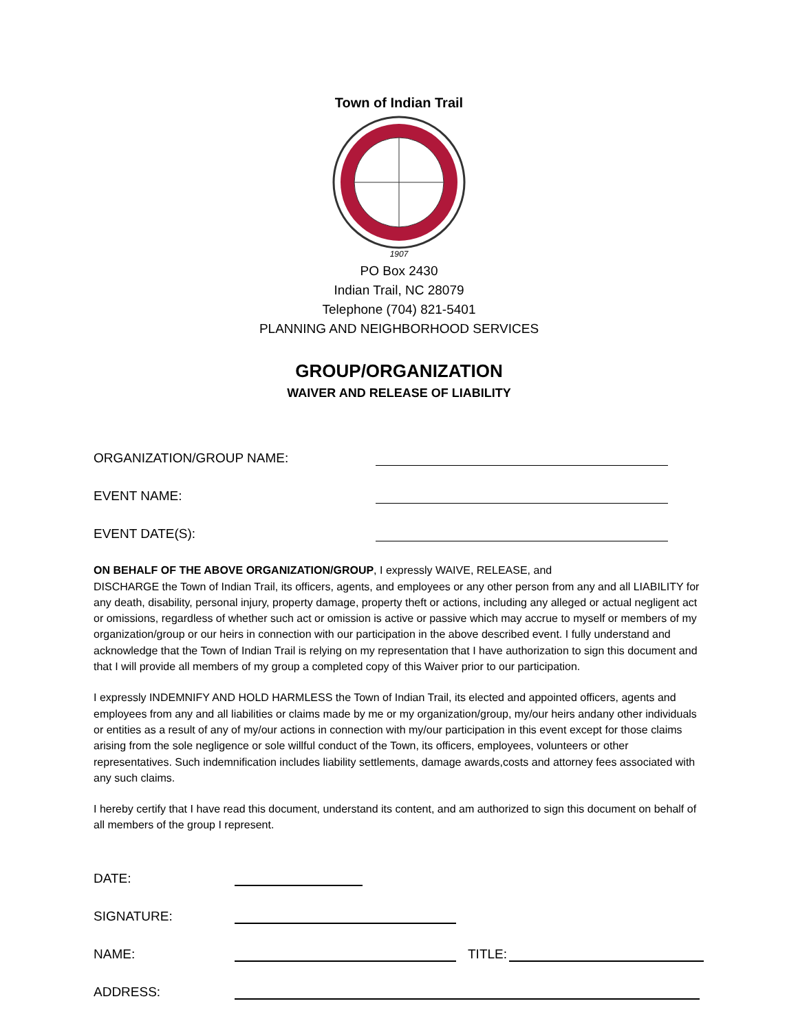Town of Indian Trail
1907
PO Box 2430
Indian Trail, NC 28079
Telephone (704) 821-5401
PLANNING AND NEIGHBORHOOD SERVICES
GROUP/ORGANIZATION
WAIVER AND RELEASE OF LIABILITY
ORGANIZATION/GROUP NAME:
EVENT NAME:
EVENT DATE(S):
ON BEHALF OF THE ABOVE ORGANIZATION/GROUP, I expressly WAIVE, RELEASE, and
DISCHARGE the Town of Indian Trail, its officers, agents, and employees or any other person from any and all LIABILITY for any death, disability, personal injury, property damage, property theft or actions, including any alleged or actual negligent act or omissions, regardless of whether such act or omission is active or passive which may accrue to myself or members of my organization/group or our heirs in connection with our participation in the above described event. I fully understand and acknowledge that the Town of Indian Trail is relying on my representation that I have authorization to sign this document and that I will provide all members of my group a completed copy of this Waiver prior to our participation.
I expressly INDEMNIFY AND HOLD HARMLESS the Town of Indian Trail, its elected and appointed officers, agents and employees from any and all liabilities or claims made by me or my organization/group, my/our heirs andany other individuals or entities as a result of any of my/our actions in connection with my/our participation in this event except for those claims arising from the sole negligence or sole willful conduct of the Town, its officers, employees, volunteers or other representatives. Such indemnification includes liability settlements, damage awards,costs and attorney fees associated with any such claims.
I hereby certify that I have read this document, understand its content, and am authorized to sign this document on behalf of all members of the group I represent.
DATE:
SIGNATURE:
NAME: TITLE:
ADDRESS: